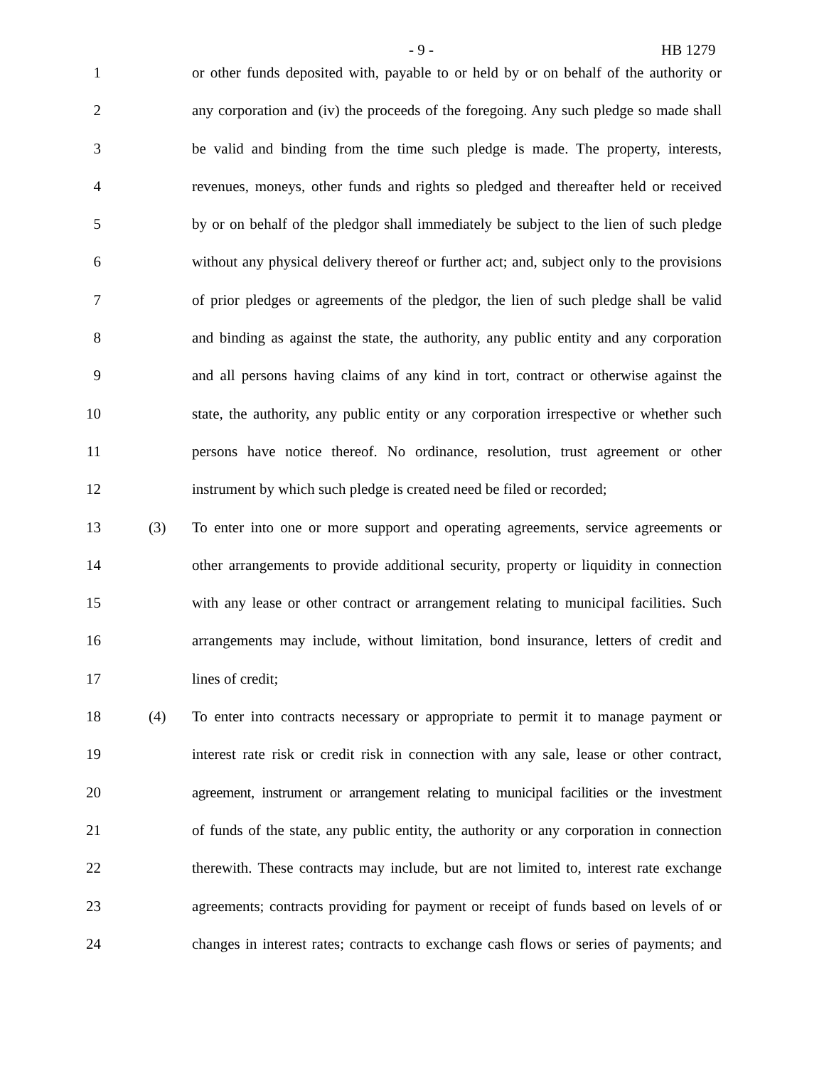- 9 - HB 1279
1 or other funds deposited with, payable to or held by or on behalf of the authority or
2 any corporation and (iv) the proceeds of the foregoing. Any such pledge so made shall
3 be valid and binding from the time such pledge is made. The property, interests,
4 revenues, moneys, other funds and rights so pledged and thereafter held or received
5 by or on behalf of the pledgor shall immediately be subject to the lien of such pledge
6 without any physical delivery thereof or further act; and, subject only to the provisions
7 of prior pledges or agreements of the pledgor, the lien of such pledge shall be valid
8 and binding as against the state, the authority, any public entity and any corporation
9 and all persons having claims of any kind in tort, contract or otherwise against the
10 state, the authority, any public entity or any corporation irrespective or whether such
11 persons have notice thereof. No ordinance, resolution, trust agreement or other
12 instrument by which such pledge is created need be filed or recorded;
13 (3) To enter into one or more support and operating agreements, service agreements or
14 other arrangements to provide additional security, property or liquidity in connection
15 with any lease or other contract or arrangement relating to municipal facilities. Such
16 arrangements may include, without limitation, bond insurance, letters of credit and
17 lines of credit;
18 (4) To enter into contracts necessary or appropriate to permit it to manage payment or
19 interest rate risk or credit risk in connection with any sale, lease or other contract,
20 agreement, instrument or arrangement relating to municipal facilities or the investment
21 of funds of the state, any public entity, the authority or any corporation in connection
22 therewith. These contracts may include, but are not limited to, interest rate exchange
23 agreements; contracts providing for payment or receipt of funds based on levels of or
24 changes in interest rates; contracts to exchange cash flows or series of payments; and